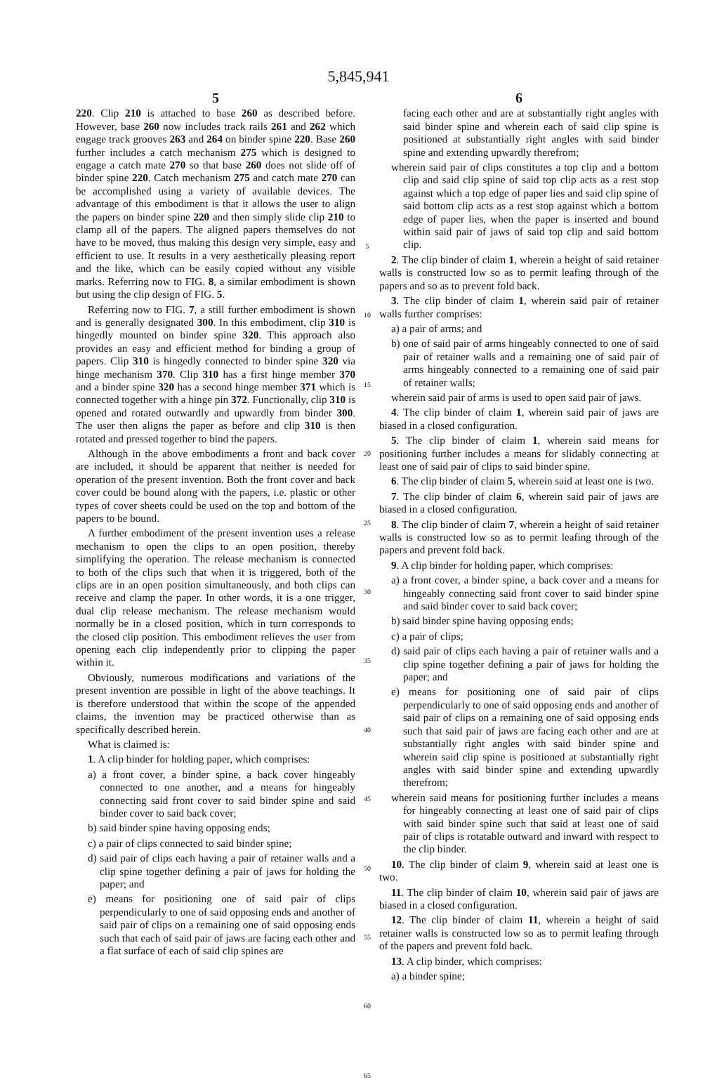5,845,941
5
220. Clip 210 is attached to base 260 as described before. However, base 260 now includes track rails 261 and 262 which engage track grooves 263 and 264 on binder spine 220. Base 260 further includes a catch mechanism 275 which is designed to engage a catch mate 270 so that base 260 does not slide off of binder spine 220. Catch mechanism 275 and catch mate 270 can be accomplished using a variety of available devices. The advantage of this embodiment is that it allows the user to align the papers on binder spine 220 and then simply slide clip 210 to clamp all of the papers. The aligned papers themselves do not have to be moved, thus making this design very simple, easy and efficient to use. It results in a very aesthetically pleasing report and the like, which can be easily copied without any visible marks. Referring now to FIG. 8, a similar embodiment is shown but using the clip design of FIG. 5.
Referring now to FIG. 7, a still further embodiment is shown and is generally designated 300. In this embodiment, clip 310 is hingedly mounted on binder spine 320. This approach also provides an easy and efficient method for binding a group of papers. Clip 310 is hingedly connected to binder spine 320 via hinge mechanism 370. Clip 310 has a first hinge member 370 and a binder spine 320 has a second hinge member 371 which is connected together with a hinge pin 372. Functionally, clip 310 is opened and rotated outwardly and upwardly from binder 300. The user then aligns the paper as before and clip 310 is then rotated and pressed together to bind the papers.
Although in the above embodiments a front and back cover are included, it should be apparent that neither is needed for operation of the present invention. Both the front cover and back cover could be bound along with the papers, i.e. plastic or other types of cover sheets could be used on the top and bottom of the papers to be bound.
A further embodiment of the present invention uses a release mechanism to open the clips to an open position, thereby simplifying the operation. The release mechanism is connected to both of the clips such that when it is triggered, both of the clips are in an open position simultaneously, and both clips can receive and clamp the paper. In other words, it is a one trigger, dual clip release mechanism. The release mechanism would normally be in a closed position, which in turn corresponds to the closed clip position. This embodiment relieves the user from opening each clip independently prior to clipping the paper within it.
Obviously, numerous modifications and variations of the present invention are possible in light of the above teachings. It is therefore understood that within the scope of the appended claims, the invention may be practiced otherwise than as specifically described herein.
What is claimed is:
1. A clip binder for holding paper, which comprises:
a) a front cover, a binder spine, a back cover hingeably connected to one another, and a means for hingeably connecting said front cover to said binder spine and said binder cover to said back cover;
b) said binder spine having opposing ends;
c) a pair of clips connected to said binder spine;
d) said pair of clips each having a pair of retainer walls and a clip spine together defining a pair of jaws for holding the paper; and
e) means for positioning one of said pair of clips perpendicularly to one of said opposing ends and another of said pair of clips on a remaining one of said opposing ends such that each of said pair of jaws are facing each other and a flat surface of each of said clip spines are
5
10
15
20
25
30
35
40
45
50
55
60
65
6
facing each other and are at substantially right angles with said binder spine and wherein each of said clip spine is positioned at substantially right angles with said binder spine and extending upwardly therefrom;
wherein said pair of clips constitutes a top clip and a bottom clip and said clip spine of said top clip acts as a rest stop against which a top edge of paper lies and said clip spine of said bottom clip acts as a rest stop against which a bottom edge of paper lies, when the paper is inserted and bound within said pair of jaws of said top clip and said bottom clip.
2. The clip binder of claim 1, wherein a height of said retainer walls is constructed low so as to permit leafing through of the papers and so as to prevent fold back.
3. The clip binder of claim 1, wherein said pair of retainer walls further comprises:
a) a pair of arms; and
b) one of said pair of arms hingeably connected to one of said pair of retainer walls and a remaining one of said pair of arms hingeably connected to a remaining one of said pair of retainer walls;
wherein said pair of arms is used to open said pair of jaws.
4. The clip binder of claim 1, wherein said pair of jaws are biased in a closed configuration.
5. The clip binder of claim 1, wherein said means for positioning further includes a means for slidably connecting at least one of said pair of clips to said binder spine.
6. The clip binder of claim 5, wherein said at least one is two.
7. The clip binder of claim 6, wherein said pair of jaws are biased in a closed configuration.
8. The clip binder of claim 7, wherein a height of said retainer walls is constructed low so as to permit leafing through of the papers and prevent fold back.
9. A clip binder for holding paper, which comprises:
a) a front cover, a binder spine, a back cover and a means for hingeably connecting said front cover to said binder spine and said binder cover to said back cover;
b) said binder spine having opposing ends;
c) a pair of clips;
d) said pair of clips each having a pair of retainer walls and a clip spine together defining a pair of jaws for holding the paper; and
e) means for positioning one of said pair of clips perpendicularly to one of said opposing ends and another of said pair of clips on a remaining one of said opposing ends such that said pair of jaws are facing each other and are at substantially right angles with said binder spine and wherein said clip spine is positioned at substantially right angles with said binder spine and extending upwardly therefrom;
wherein said means for positioning further includes a means for hingeably connecting at least one of said pair of clips with said binder spine such that said at least one of said pair of clips is rotatable outward and inward with respect to the clip binder.
10. The clip binder of claim 9, wherein said at least one is two.
11. The clip binder of claim 10, wherein said pair of jaws are biased in a closed configuration.
12. The clip binder of claim 11, wherein a height of said retainer walls is constructed low so as to permit leafing through of the papers and prevent fold back.
13. A clip binder, which comprises:
a) a binder spine;